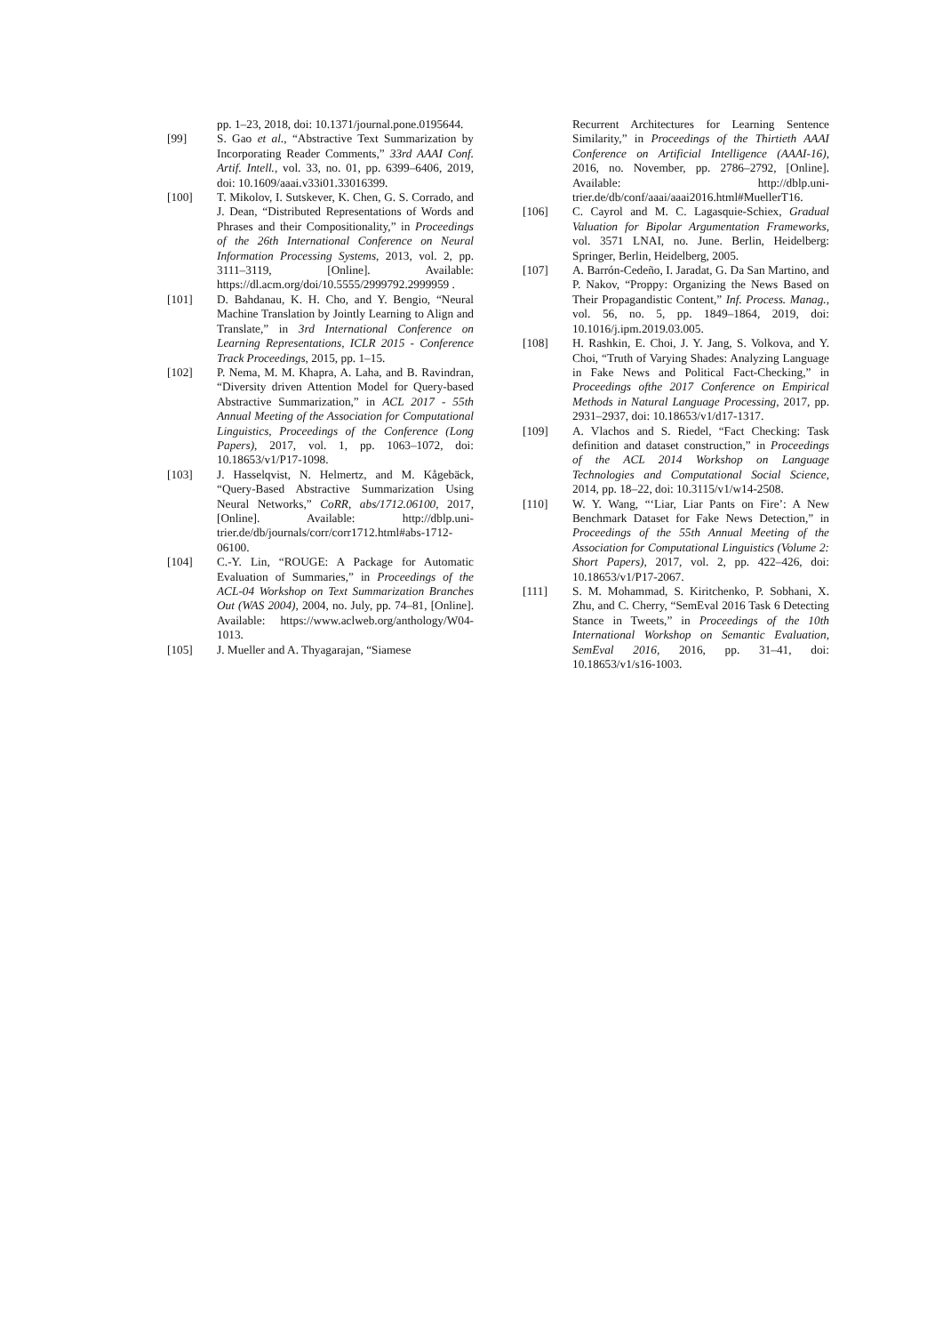pp. 1–23, 2018, doi: 10.1371/journal.pone.0195644.
[99] S. Gao et al., “Abstractive Text Summarization by Incorporating Reader Comments,” 33rd AAAI Conf. Artif. Intell., vol. 33, no. 01, pp. 6399–6406, 2019, doi: 10.1609/aaai.v33i01.33016399.
[100] T. Mikolov, I. Sutskever, K. Chen, G. S. Corrado, and J. Dean, “Distributed Representations of Words and Phrases and their Compositionality,” in Proceedings of the 26th International Conference on Neural Information Processing Systems, 2013, vol. 2, pp. 3111–3119, [Online]. Available: https://dl.acm.org/doi/10.5555/2999792.2999959 .
[101] D. Bahdanau, K. H. Cho, and Y. Bengio, “Neural Machine Translation by Jointly Learning to Align and Translate,” in 3rd International Conference on Learning Representations, ICLR 2015 - Conference Track Proceedings, 2015, pp. 1–15.
[102] P. Nema, M. M. Khapra, A. Laha, and B. Ravindran, “Diversity driven Attention Model for Query-based Abstractive Summarization,” in ACL 2017 - 55th Annual Meeting of the Association for Computational Linguistics, Proceedings of the Conference (Long Papers), 2017, vol. 1, pp. 1063–1072, doi: 10.18653/v1/P17-1098.
[103] J. Hasselqvist, N. Helmertz, and M. Kågebäck, “Query-Based Abstractive Summarization Using Neural Networks,” CoRR, abs/1712.06100, 2017, [Online]. Available: http://dblp.uni-trier.de/db/journals/corr/corr1712.html#abs-1712-06100.
[104] C.-Y. Lin, “ROUGE: A Package for Automatic Evaluation of Summaries,” in Proceedings of the ACL-04 Workshop on Text Summarization Branches Out (WAS 2004), 2004, no. July, pp. 74–81, [Online]. Available: https://www.aclweb.org/anthology/W04-1013.
[105] J. Mueller and A. Thyagarajan, “Siamese
Recurrent Architectures for Learning Sentence Similarity,” in Proceedings of the Thirtieth AAAI Conference on Artificial Intelligence (AAAI-16), 2016, no. November, pp. 2786–2792, [Online]. Available: http://dblp.uni-trier.de/db/conf/aaai/aaai2016.html#MuellerT16.
[106] C. Cayrol and M. C. Lagasquie-Schiex, Gradual Valuation for Bipolar Argumentation Frameworks, vol. 3571 LNAI, no. June. Berlin, Heidelberg: Springer, Berlin, Heidelberg, 2005.
[107] A. Barrón-Cedeño, I. Jaradat, G. Da San Martino, and P. Nakov, “Proppy: Organizing the News Based on Their Propagandistic Content,” Inf. Process. Manag., vol. 56, no. 5, pp. 1849–1864, 2019, doi: 10.1016/j.ipm.2019.03.005.
[108] H. Rashkin, E. Choi, J. Y. Jang, S. Volkova, and Y. Choi, “Truth of Varying Shades: Analyzing Language in Fake News and Political Fact-Checking,” in Proceedings ofthe 2017 Conference on Empirical Methods in Natural Language Processing, 2017, pp. 2931–2937, doi: 10.18653/v1/d17-1317.
[109] A. Vlachos and S. Riedel, “Fact Checking: Task definition and dataset construction,” in Proceedings of the ACL 2014 Workshop on Language Technologies and Computational Social Science, 2014, pp. 18–22, doi: 10.3115/v1/w14-2508.
[110] W. Y. Wang, “‘Liar, Liar Pants on Fire’: A New Benchmark Dataset for Fake News Detection,” in Proceedings of the 55th Annual Meeting of the Association for Computational Linguistics (Volume 2: Short Papers), 2017, vol. 2, pp. 422–426, doi: 10.18653/v1/P17-2067.
[111] S. M. Mohammad, S. Kiritchenko, P. Sobhani, X. Zhu, and C. Cherry, “SemEval 2016 Task 6 Detecting Stance in Tweets,” in Proceedings of the 10th International Workshop on Semantic Evaluation, SemEval 2016, 2016, pp. 31–41, doi: 10.18653/v1/s16-1003.